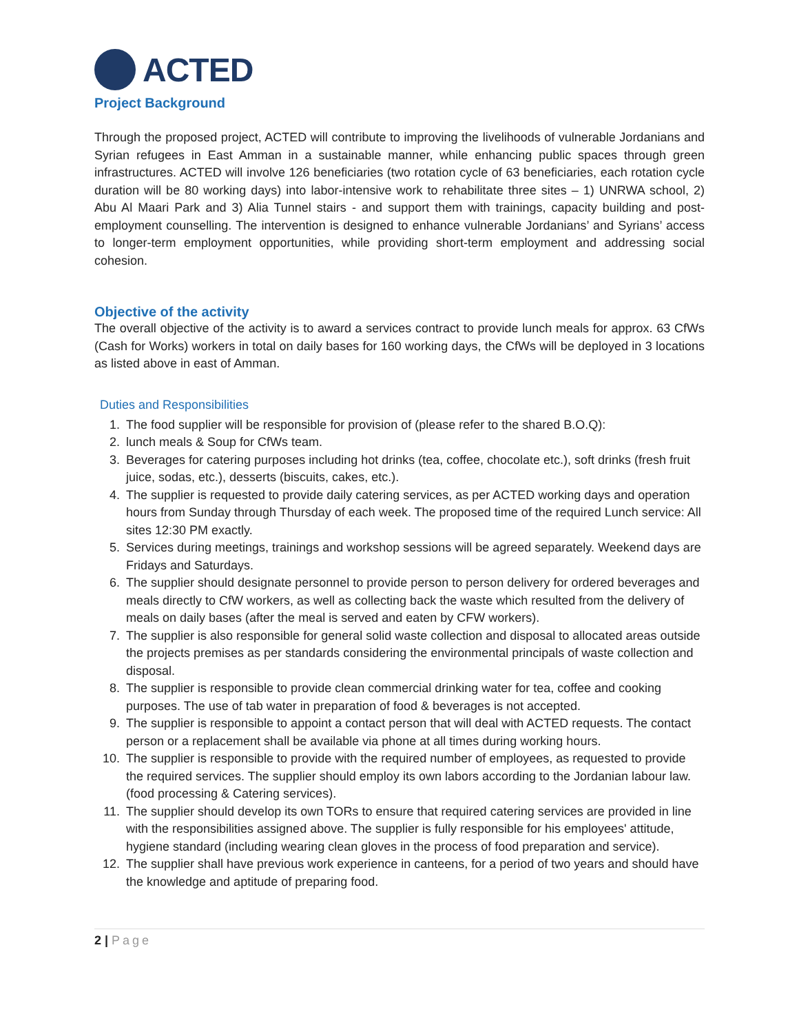ACTED
Project Background
Through the proposed project, ACTED will contribute to improving the livelihoods of vulnerable Jordanians and Syrian refugees in East Amman in a sustainable manner, while enhancing public spaces through green infrastructures. ACTED will involve 126 beneficiaries (two rotation cycle of 63 beneficiaries, each rotation cycle duration will be 80 working days) into labor-intensive work to rehabilitate three sites – 1) UNRWA school, 2) Abu Al Maari Park and 3) Alia Tunnel stairs - and support them with trainings, capacity building and post-employment counselling. The intervention is designed to enhance vulnerable Jordanians’ and Syrians’ access to longer-term employment opportunities, while providing short-term employment and addressing social cohesion.
Objective of the activity
The overall objective of the activity is to award a services contract to provide lunch meals for approx. 63 CfWs (Cash for Works) workers in total on daily bases for 160 working days, the CfWs will be deployed in 3 locations as listed above in east of Amman.
Duties and Responsibilities
1. The food supplier will be responsible for provision of (please refer to the shared B.O.Q):
2. lunch meals & Soup for CfWs team.
3. Beverages for catering purposes including hot drinks (tea, coffee, chocolate etc.), soft drinks (fresh fruit juice, sodas, etc.), desserts (biscuits, cakes, etc.).
4. The supplier is requested to provide daily catering services, as per ACTED working days and operation hours from Sunday through Thursday of each week. The proposed time of the required Lunch service: All sites 12:30 PM exactly.
5. Services during meetings, trainings and workshop sessions will be agreed separately. Weekend days are Fridays and Saturdays.
6. The supplier should designate personnel to provide person to person delivery for ordered beverages and meals directly to CfW workers, as well as collecting back the waste which resulted from the delivery of meals on daily bases (after the meal is served and eaten by CFW workers).
7. The supplier is also responsible for general solid waste collection and disposal to allocated areas outside the projects premises as per standards considering the environmental principals of waste collection and disposal.
8. The supplier is responsible to provide clean commercial drinking water for tea, coffee and cooking purposes. The use of tab water in preparation of food & beverages is not accepted.
9. The supplier is responsible to appoint a contact person that will deal with ACTED requests. The contact person or a replacement shall be available via phone at all times during working hours.
10. The supplier is responsible to provide with the required number of employees, as requested to provide the required services. The supplier should employ its own labors according to the Jordanian labour law. (food processing & Catering services).
11. The supplier should develop its own TORs to ensure that required catering services are provided in line with the responsibilities assigned above. The supplier is fully responsible for his employees' attitude, hygiene standard (including wearing clean gloves in the process of food preparation and service).
12. The supplier shall have previous work experience in canteens, for a period of two years and should have the knowledge and aptitude of preparing food.
2 | Page